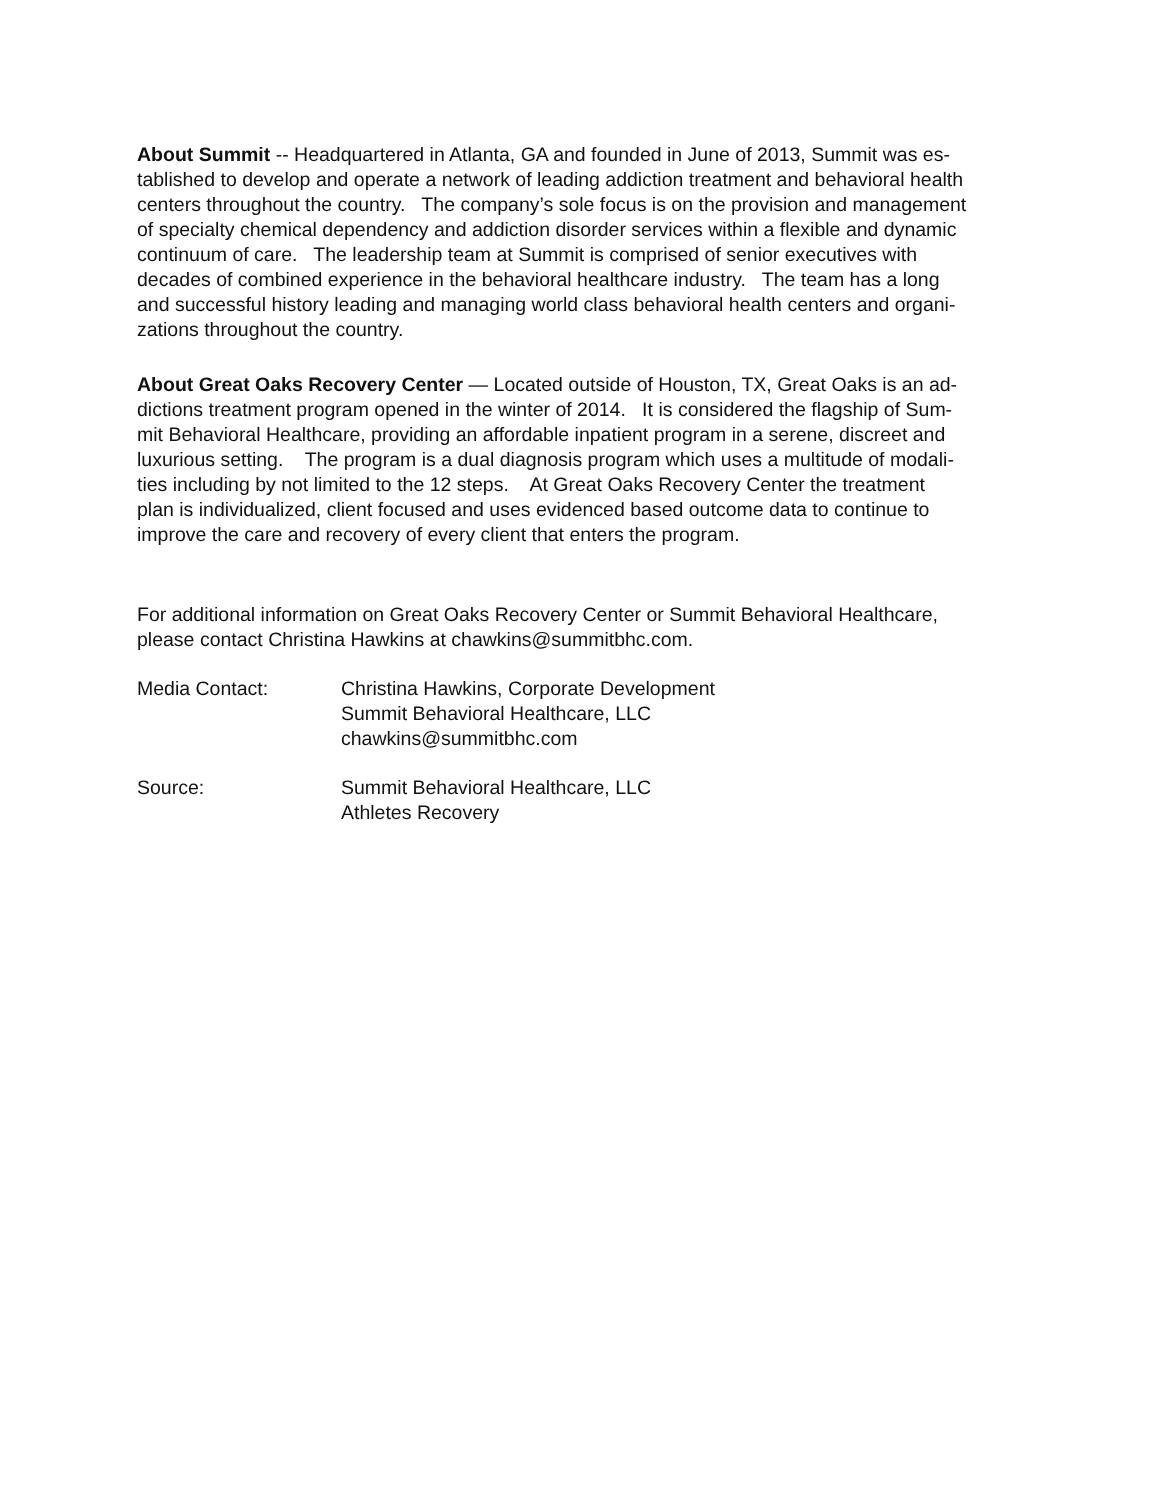About Summit -- Headquartered in Atlanta, GA and founded in June of 2013, Summit was es-
tablished to develop and operate a network of leading addiction treatment and behavioral health
centers throughout the country. The company’s sole focus is on the provision and management
of specialty chemical dependency and addiction disorder services within a flexible and dynamic
continuum of care. The leadership team at Summit is comprised of senior executives with
decades of combined experience in the behavioral healthcare industry. The team has a long
and successful history leading and managing world class behavioral health centers and organi-
zations throughout the country.
About Great Oaks Recovery Center — Located outside of Houston, TX, Great Oaks is an ad-
dictions treatment program opened in the winter of 2014. It is considered the flagship of Sum-
mit Behavioral Healthcare, providing an affordable inpatient program in a serene, discreet and
luxurious setting. The program is a dual diagnosis program which uses a multitude of modali-
ties including by not limited to the 12 steps. At Great Oaks Recovery Center the treatment
plan is individualized, client focused and uses evidenced based outcome data to continue to
improve the care and recovery of every client that enters the program.
For additional information on Great Oaks Recovery Center or Summit Behavioral Healthcare,
please contact Christina Hawkins at chawkins@summitbhc.com.
Media Contact: Christina Hawkins, Corporate Development
Summit Behavioral Healthcare, LLC
chawkins@summitbhc.com
Source: Summit Behavioral Healthcare, LLC
Athletes Recovery